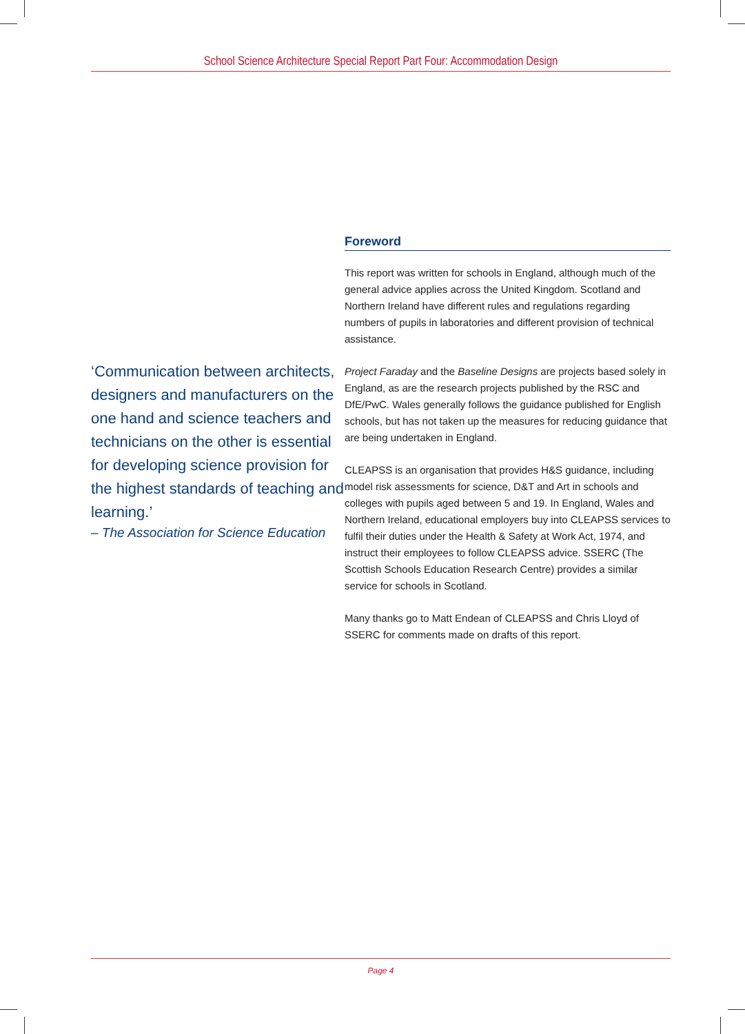School Science Architecture Special Report Part Four: Accommodation Design
‘Communication between architects, designers and manufacturers on the one hand and science teachers and technicians on the other is essential for developing science provision for the highest standards of teaching and learning.’
– The Association for Science Education
Foreword
This report was written for schools in England, although much of the general advice applies across the United Kingdom. Scotland and Northern Ireland have different rules and regulations regarding numbers of pupils in laboratories and different provision of technical assistance.
Project Faraday and the Baseline Designs are projects based solely in England, as are the research projects published by the RSC and DfE/PwC. Wales generally follows the guidance published for English schools, but has not taken up the measures for reducing guidance that are being undertaken in England.
CLEAPSS is an organisation that provides H&S guidance, including model risk assessments for science, D&T and Art in schools and colleges with pupils aged between 5 and 19. In England, Wales and Northern Ireland, educational employers buy into CLEAPSS services to fulfil their duties under the Health & Safety at Work Act, 1974, and instruct their employees to follow CLEAPSS advice. SSERC (The Scottish Schools Education Research Centre) provides a similar service for schools in Scotland.
Many thanks go to Matt Endean of CLEAPSS and Chris Lloyd of SSERC for comments made on drafts of this report.
Page 4